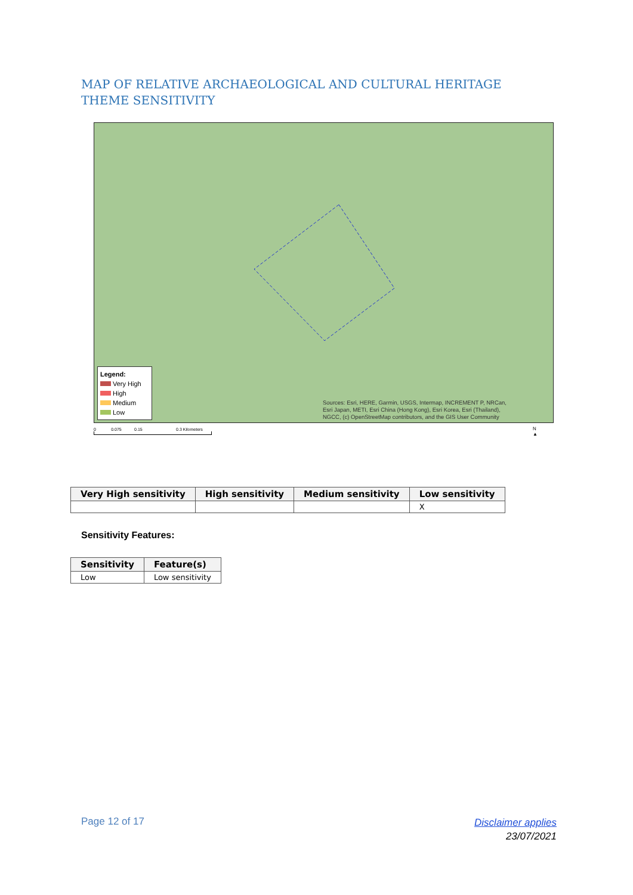MAP OF RELATIVE ARCHAEOLOGICAL AND CULTURAL HERITAGE THEME SENSITIVITY
Legend:
Very High
High
Medium
Low
Sources: Esri, HERE, Garmin, USGS, Intermap, INCREMENT P, NRCan,
Esri Japan, METI, Esri China (Hong Kong), Esri Korea, Esri (Thailand),
NGCC, (c) OpenStreetMap contributors, and the GIS User Community
0 0.075 0.15 0.3 Kilometers
N
▲
| Very High sensitivity | High sensitivity | Medium sensitivity | Low sensitivity |
| --- | --- | --- | --- |
| | | | X |
Sensitivity Features:
| Sensitivity | Feature(s) |
| --- | --- |
| Low | Low sensitivity |
Page 12 of 17
Disclaimer applies
23/07/2021